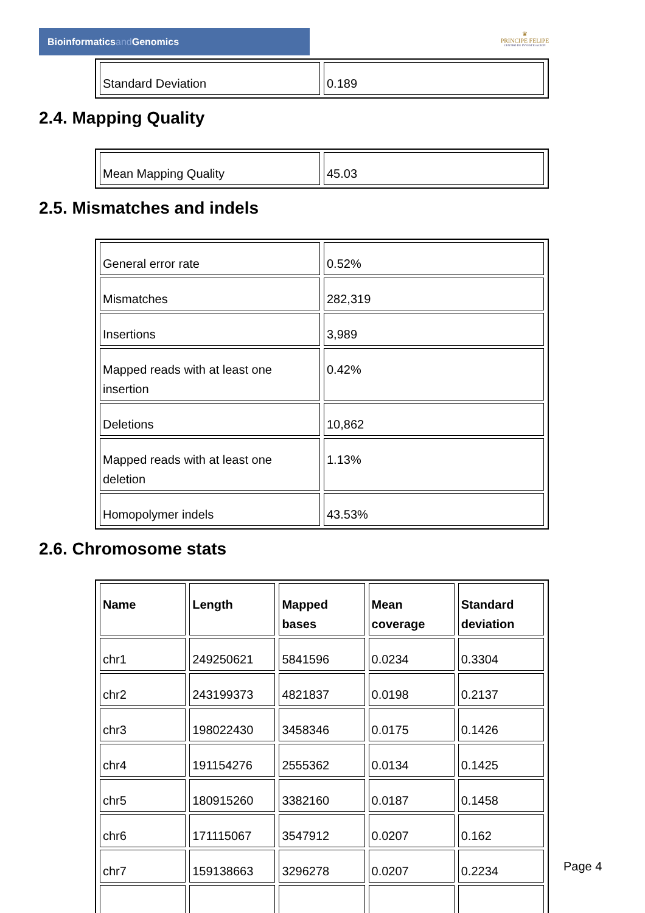Bioinformaticsand Genomics
♛
PRINCIPE FELIPE
CENTRO DE INVESTIGACION
| Standard Deviation | 0.189 |
2.4. Mapping Quality
| Mean Mapping Quality | 45.03 |
2.5. Mismatches and indels
| General error rate | 0.52% |
| Mismatches | 282,319 |
| Insertions | 3,989 |
| Mapped reads with at least one insertion | 0.42% |
| Deletions | 10,862 |
| Mapped reads with at least one deletion | 1.13% |
| Homopolymer indels | 43.53% |
2.6. Chromosome stats
| Name | Length | Mapped bases | Mean coverage | Standard deviation |
| --- | --- | --- | --- | --- |
| chr1 | 249250621 | 5841596 | 0.0234 | 0.3304 |
| chr2 | 243199373 | 4821837 | 0.0198 | 0.2137 |
| chr3 | 198022430 | 3458346 | 0.0175 | 0.1426 |
| chr4 | 191154276 | 2555362 | 0.0134 | 0.1425 |
| chr5 | 180915260 | 3382160 | 0.0187 | 0.1458 |
| chr6 | 171115067 | 3547912 | 0.0207 | 0.162 |
| chr7 | 159138663 | 3296278 | 0.0207 | 0.2234 |
Page 4